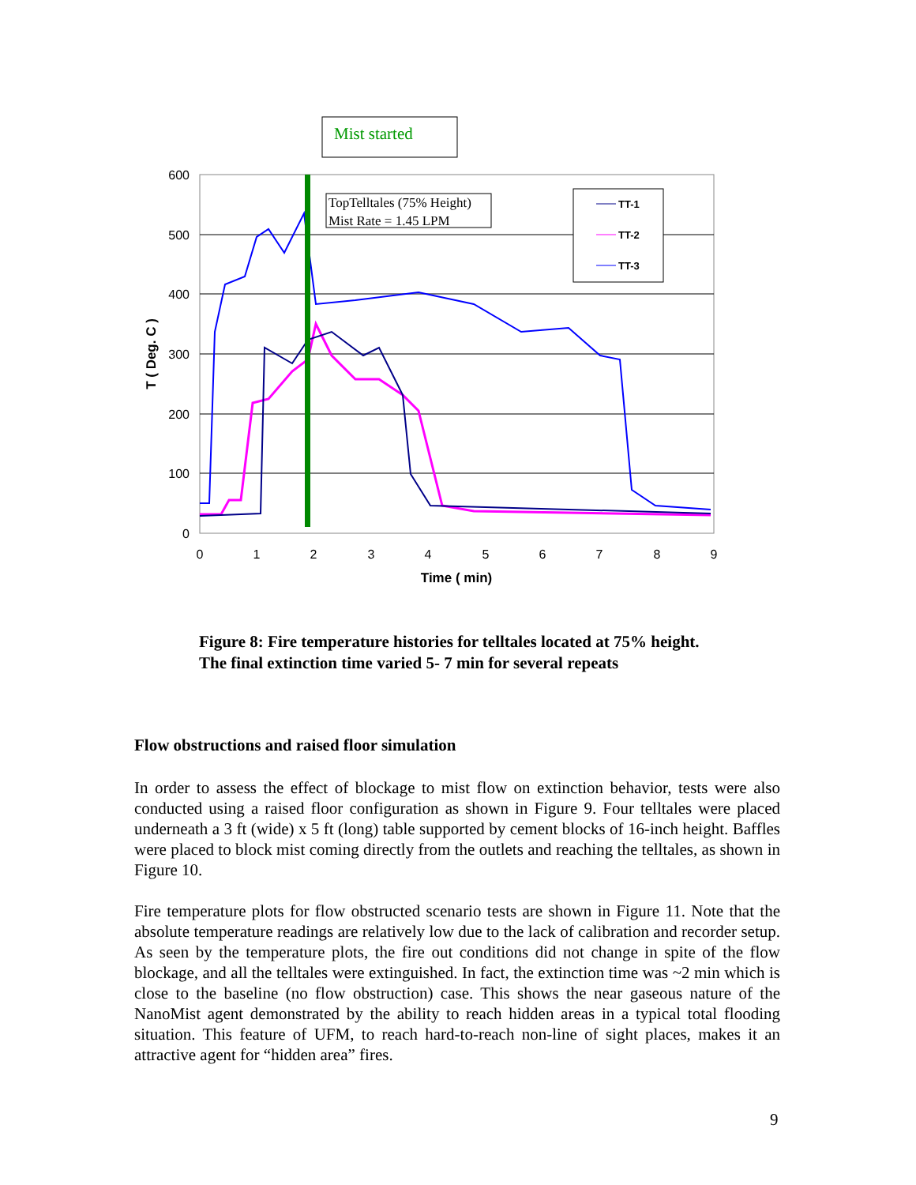Mist started
600
500
400
300
200
100
0
0
1
2
3
4
5
6
7
8
9
Time ( min)
T ( Deg. C )
TopTelltales (75% Height)
Mist Rate = 1.45 LPM
TT-1
TT-2
TT-3
Figure 8: Fire temperature histories for telltales located at 75% height. The final extinction time varied 5- 7 min for several repeats
Flow obstructions and raised floor simulation
In order to assess the effect of blockage to mist flow on extinction behavior, tests were also conducted using a raised floor configuration as shown in Figure 9. Four telltales were placed underneath a 3 ft (wide) x 5 ft (long) table supported by cement blocks of 16-inch height. Baffles were placed to block mist coming directly from the outlets and reaching the telltales, as shown in Figure 10.
Fire temperature plots for flow obstructed scenario tests are shown in Figure 11. Note that the absolute temperature readings are relatively low due to the lack of calibration and recorder setup. As seen by the temperature plots, the fire out conditions did not change in spite of the flow blockage, and all the telltales were extinguished. In fact, the extinction time was ~2 min which is close to the baseline (no flow obstruction) case. This shows the near gaseous nature of the NanoMist agent demonstrated by the ability to reach hidden areas in a typical total flooding situation. This feature of UFM, to reach hard-to-reach non-line of sight places, makes it an attractive agent for “hidden area” fires.
9